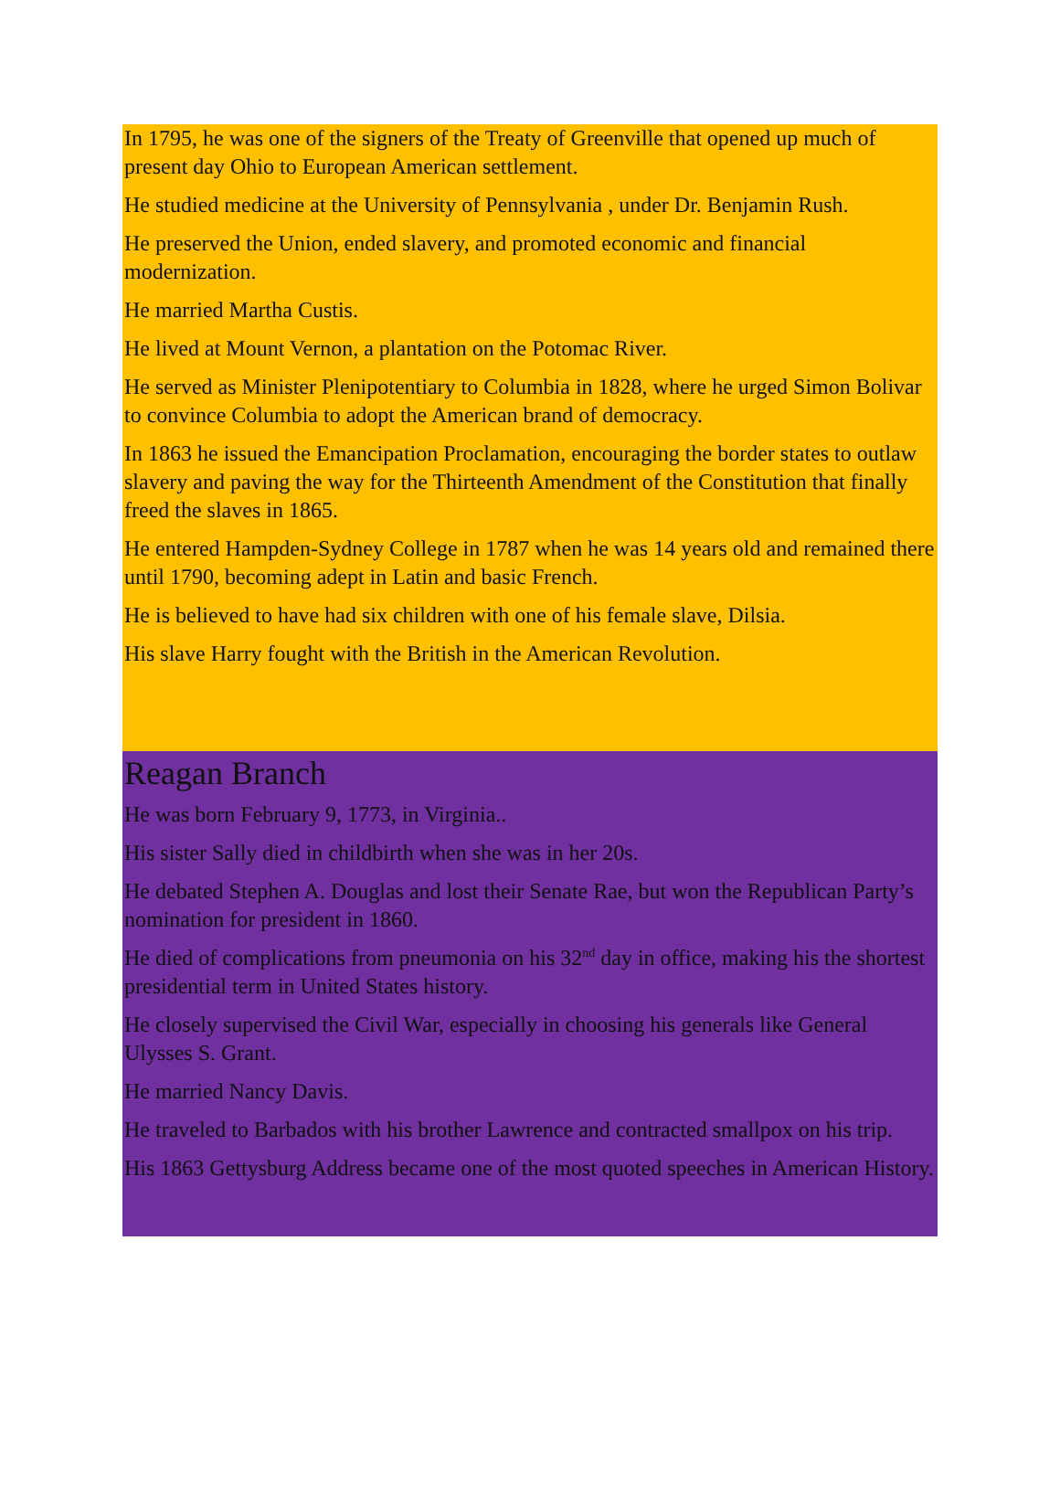In 1795, he was one of the signers of the Treaty of Greenville that opened up much of present day Ohio to European American settlement.
He studied medicine at the University of Pennsylvania , under Dr. Benjamin Rush.
He preserved the Union, ended slavery, and promoted economic and financial modernization.
He married Martha Custis.
He lived at Mount Vernon, a plantation on the Potomac River.
He served as Minister Plenipotentiary to Columbia in 1828, where he urged Simon Bolivar to convince Columbia to adopt the American brand of democracy.
In 1863 he issued the Emancipation Proclamation, encouraging the border states to outlaw slavery and paving the way for the Thirteenth Amendment of the Constitution that finally freed the slaves in 1865.
He entered Hampden-Sydney College in 1787 when he was 14 years old and remained there until 1790, becoming adept in Latin and basic French.
He is believed to have had six children with one of his female slave, Dilsia.
His slave Harry fought with the British in the American Revolution.
Reagan Branch
He was born February 9, 1773, in Virginia..
His sister Sally died in childbirth when she was in her 20s.
He debated Stephen A. Douglas and lost their Senate Rae, but won the Republican Party’s nomination for president in 1860.
He died of complications from pneumonia on his 32<sup>nd</sup> day in office, making his the shortest presidential term in United States history.
He closely supervised the Civil War, especially in choosing his generals like General Ulysses S. Grant.
He married Nancy Davis.
He traveled to Barbados with his brother Lawrence and contracted smallpox on his trip.
His 1863 Gettysburg Address became one of the most quoted speeches in American History.